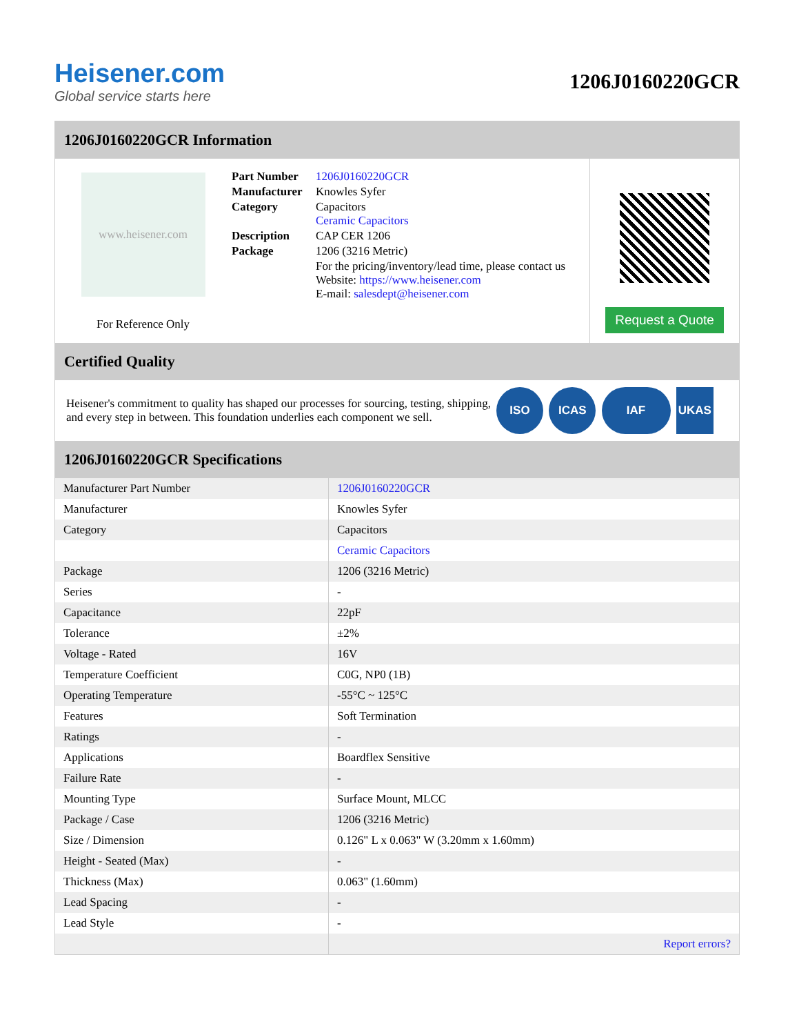Heisener.com
Global service starts here
1206J0160220GCR
1206J0160220GCR Information
www.heisener.com
For Reference Only
| Part Number | 1206J0160220GCR |
| Manufacturer | Knowles Syfer |
| Category | Capacitors Ceramic Capacitors |
| Description | CAP CER 1206 |
| Package | 1206 (3216 Metric) |
| | For the pricing/inventory/lead time, please contact us Website: https://www.heisener.com E-mail: salesdept@heisener.com |
Request a Quote
Certified Quality
Heisener's commitment to quality has shaped our processes for sourcing, testing, shipping, and every step in between. This foundation underlies each component we sell.
ISO ICAS IAF UKAS
1206J0160220GCR Specifications
| Manufacturer Part Number | 1206J0160220GCR |
| Manufacturer | Knowles Syfer |
| Category | Capacitors |
| | Ceramic Capacitors |
| Package | 1206 (3216 Metric) |
| Series | - |
| Capacitance | 22pF |
| Tolerance | ±2% |
| Voltage - Rated | 16V |
| Temperature Coefficient | C0G, NP0 (1B) |
| Operating Temperature | -55°C ~ 125°C |
| Features | Soft Termination |
| Ratings | - |
| Applications | Boardflex Sensitive |
| Failure Rate | - |
| Mounting Type | Surface Mount, MLCC |
| Package / Case | 1206 (3216 Metric) |
| Size / Dimension | 0.126" L x 0.063" W (3.20mm x 1.60mm) |
| Height - Seated (Max) | - |
| Thickness (Max) | 0.063" (1.60mm) |
| Lead Spacing | - |
| Lead Style | - |
| | Report errors? |